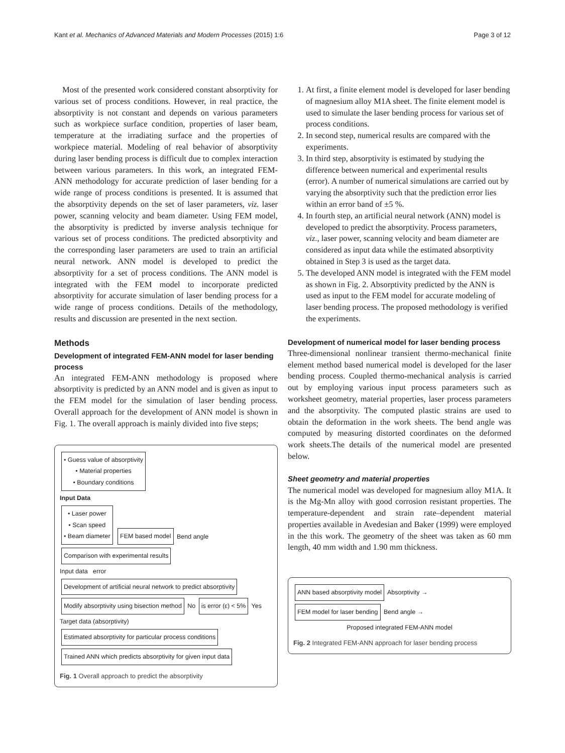Kant et al. Mechanics of Advanced Materials and Modern Processes (2015) 1:6 Page 3 of 12
Most of the presented work considered constant absorptivity for various set of process conditions. However, in real practice, the absorptivity is not constant and depends on various parameters such as workpiece surface condition, properties of laser beam, temperature at the irradiating surface and the properties of workpiece material. Modeling of real behavior of absorptivity during laser bending process is difficult due to complex interaction between various parameters. In this work, an integrated FEM-ANN methodology for accurate prediction of laser bending for a wide range of process conditions is presented. It is assumed that the absorptivity depends on the set of laser parameters, viz. laser power, scanning velocity and beam diameter. Using FEM model, the absorptivity is predicted by inverse analysis technique for various set of process conditions. The predicted absorptivity and the corresponding laser parameters are used to train an artificial neural network. ANN model is developed to predict the absorptivity for a set of process conditions. The ANN model is integrated with the FEM model to incorporate predicted absorptivity for accurate simulation of laser bending process for a wide range of process conditions. Details of the methodology, results and discussion are presented in the next section.
Methods
Development of integrated FEM-ANN model for laser bending process
An integrated FEM-ANN methodology is proposed where absorptivity is predicted by an ANN model and is given as input to the FEM model for the simulation of laser bending process. Overall approach for the development of ANN model is shown in Fig. 1. The overall approach is mainly divided into five steps;
• Guess value of absorptivity
• Material properties
• Boundary conditions
Input Data
• Laser power
• Scan speed
• Beam diameter
FEM based model
Bend angle
Comparison with experimental results
Input data error
Development of artificial neural network to predict absorptivity
Modify absorptivity using bisection method
No
is error (ε) < 5%
Yes
Target data (absorptivity)
Estimated absorptivity for particular process conditions
Trained ANN which predicts absorptivity for given input data
Fig. 1 Overall approach to predict the absorptivity
1. At first, a finite element model is developed for laser bending of magnesium alloy M1A sheet. The finite element model is used to simulate the laser bending process for various set of process conditions.
2. In second step, numerical results are compared with the experiments.
3. In third step, absorptivity is estimated by studying the difference between numerical and experimental results (error). A number of numerical simulations are carried out by varying the absorptivity such that the prediction error lies within an error band of ±5 %.
4. In fourth step, an artificial neural network (ANN) model is developed to predict the absorptivity. Process parameters, viz., laser power, scanning velocity and beam diameter are considered as input data while the estimated absorptivity obtained in Step 3 is used as the target data.
5. The developed ANN model is integrated with the FEM model as shown in Fig. 2. Absorptivity predicted by the ANN is used as input to the FEM model for accurate modeling of laser bending process. The proposed methodology is verified the experiments.
Development of numerical model for laser bending process
Three-dimensional nonlinear transient thermo-mechanical finite element method based numerical model is developed for the laser bending process. Coupled thermo-mechanical analysis is carried out by employing various input process parameters such as worksheet geometry, material properties, laser process parameters and the absorptivity. The computed plastic strains are used to obtain the deformation in the work sheets. The bend angle was computed by measuring distorted coordinates on the deformed work sheets.The details of the numerical model are presented below.
Sheet geometry and material properties
The numerical model was developed for magnesium alloy M1A. It is the Mg-Mn alloy with good corrosion resistant properties. The temperature-dependent and strain rate–dependent material properties available in Avedesian and Baker (1999) were employed in the this work. The geometry of the sheet was taken as 60 mm length, 40 mm width and 1.90 mm thickness.
ANN based absorptivity model
Absorptivity →
FEM model for laser bending
Bend angle →
Proposed integrated FEM-ANN model
Fig. 2 Integrated FEM-ANN approach for laser bending process